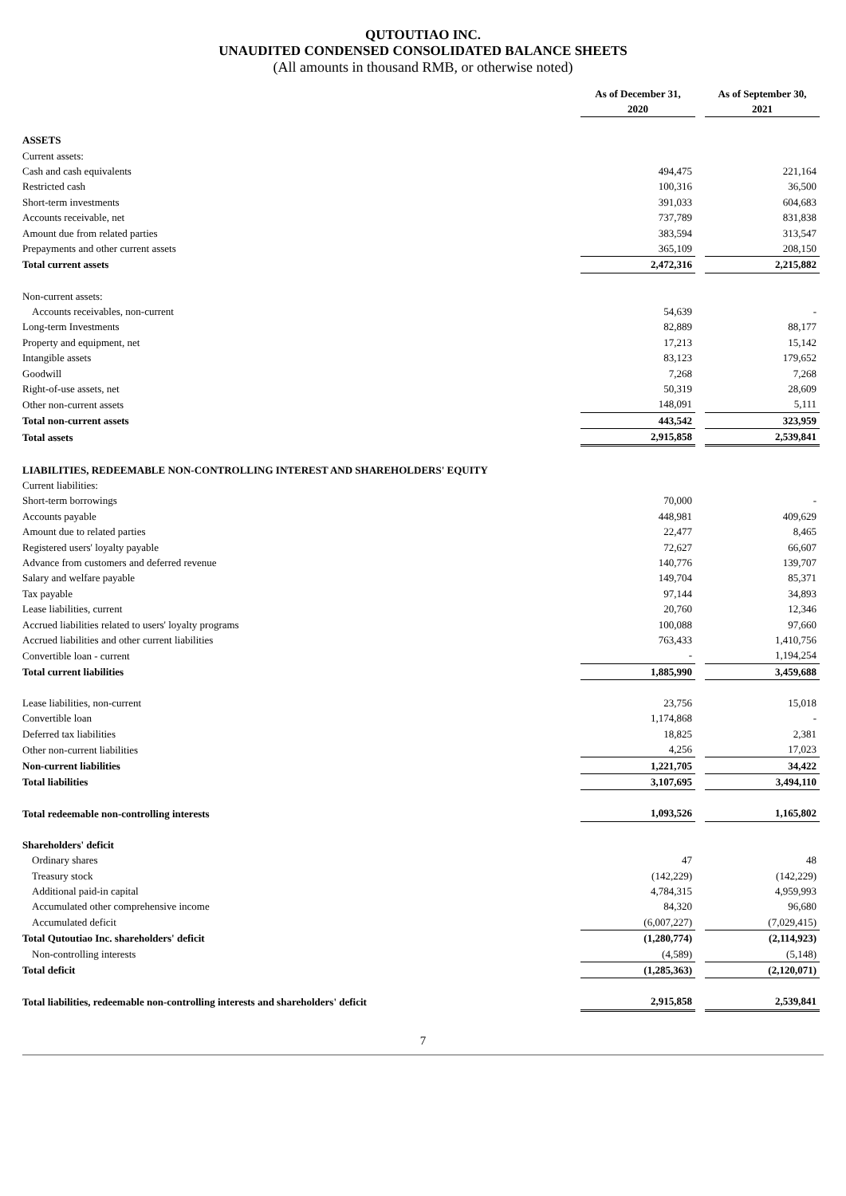QUTOUTIAO INC.
UNAUDITED CONDENSED CONSOLIDATED BALANCE SHEETS
(All amounts in thousand RMB, or otherwise noted)
| | As of December 31, 2020 | | As of September 30, 2021 |
| --- | --- | --- | --- |
| ASSETS | | | |
| Current assets: | | | |
| Cash and cash equivalents | 494,475 | | 221,164 |
| Restricted cash | 100,316 | | 36,500 |
| Short-term investments | 391,033 | | 604,683 |
| Accounts receivable, net | 737,789 | | 831,838 |
| Amount due from related parties | 383,594 | | 313,547 |
| Prepayments and other current assets | 365,109 | | 208,150 |
| Total current assets | 2,472,316 | | 2,215,882 |
| Non-current assets: | | | |
| Accounts receivables, non-current | 54,639 | | - |
| Long-term Investments | 82,889 | | 88,177 |
| Property and equipment, net | 17,213 | | 15,142 |
| Intangible assets | 83,123 | | 179,652 |
| Goodwill | 7,268 | | 7,268 |
| Right-of-use assets, net | 50,319 | | 28,609 |
| Other non-current assets | 148,091 | | 5,111 |
| Total non-current assets | 443,542 | | 323,959 |
| Total assets | 2,915,858 | | 2,539,841 |
| LIABILITIES, REDEEMABLE NON-CONTROLLING INTEREST AND SHAREHOLDERS' EQUITY | | | |
| Current liabilities: | | | |
| Short-term borrowings | 70,000 | | - |
| Accounts payable | 448,981 | | 409,629 |
| Amount due to related parties | 22,477 | | 8,465 |
| Registered users' loyalty payable | 72,627 | | 66,607 |
| Advance from customers and deferred revenue | 140,776 | | 139,707 |
| Salary and welfare payable | 149,704 | | 85,371 |
| Tax payable | 97,144 | | 34,893 |
| Lease liabilities, current | 20,760 | | 12,346 |
| Accrued liabilities related to users' loyalty programs | 100,088 | | 97,660 |
| Accrued liabilities and other current liabilities | 763,433 | | 1,410,756 |
| Convertible loan - current | - | | 1,194,254 |
| Total current liabilities | 1,885,990 | | 3,459,688 |
| Lease liabilities, non-current | 23,756 | | 15,018 |
| Convertible loan | 1,174,868 | | - |
| Deferred tax liabilities | 18,825 | | 2,381 |
| Other non-current liabilities | 4,256 | | 17,023 |
| Non-current liabilities | 1,221,705 | | 34,422 |
| Total liabilities | 3,107,695 | | 3,494,110 |
| Total redeemable non-controlling interests | 1,093,526 | | 1,165,802 |
| Shareholders' deficit | | | |
| Ordinary shares | 47 | | 48 |
| Treasury stock | (142,229) | | (142,229) |
| Additional paid-in capital | 4,784,315 | | 4,959,993 |
| Accumulated other comprehensive income | 84,320 | | 96,680 |
| Accumulated deficit | (6,007,227) | | (7,029,415) |
| Total Qutoutiao Inc. shareholders' deficit | (1,280,774) | | (2,114,923) |
| Non-controlling interests | (4,589) | | (5,148) |
| Total deficit | (1,285,363) | | (2,120,071) |
| Total liabilities, redeemable non-controlling interests and shareholders' deficit | 2,915,858 | | 2,539,841 |
7